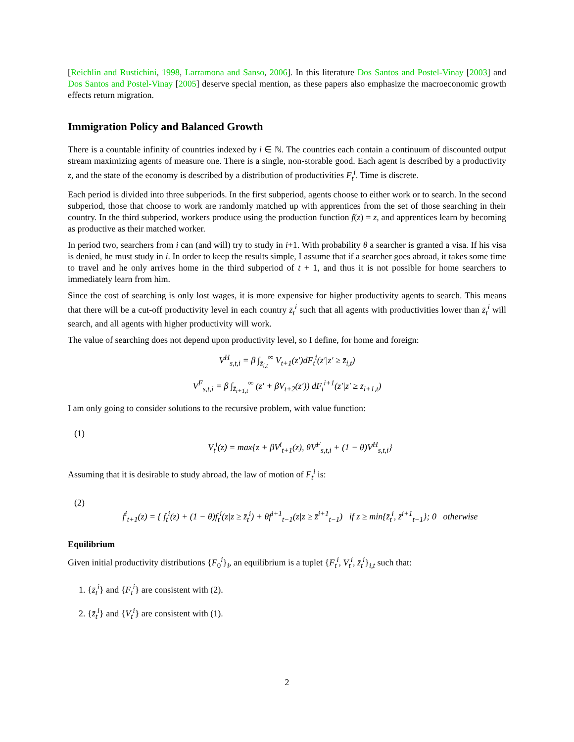[Reichlin and Rustichini, 1998, Larramona and Sanso, 2006]. In this literature Dos Santos and Postel-Vinay [2003] and Dos Santos and Postel-Vinay [2005] deserve special mention, as these papers also emphasize the macroeconomic growth effects return migration.
Immigration Policy and Balanced Growth
There is a countable infinity of countries indexed by i ∈ ℕ. The countries each contain a continuum of discounted output stream maximizing agents of measure one. There is a single, non-storable good. Each agent is described by a productivity z, and the state of the economy is described by a distribution of productivities F<sub>t</sub><sup>i</sup>. Time is discrete.
Each period is divided into three subperiods. In the first subperiod, agents choose to either work or to search. In the second subperiod, those that choose to work are randomly matched up with apprentices from the set of those searching in their country. In the third subperiod, workers produce using the production function f(z) = z, and apprentices learn by becoming as productive as their matched worker.
In period two, searchers from i can (and will) try to study in i+1. With probability θ a searcher is granted a visa. If his visa is denied, he must study in i. In order to keep the results simple, I assume that if a searcher goes abroad, it takes some time to travel and he only arrives home in the third subperiod of t + 1, and thus it is not possible for home searchers to immediately learn from him.
Since the cost of searching is only lost wages, it is more expensive for higher productivity agents to search. This means that there will be a cut-off productivity level in each country z̄<sub>t</sub><sup>i</sup> such that all agents with productivities lower than z̄<sub>t</sub><sup>i</sup> will search, and all agents with higher productivity will work.
The value of searching does not depend upon productivity level, so I define, for home and foreign:
V<sup>H</sup><sub>s,t,i</sub> = β ∫<sub>z̄<sub>i,t</sub></sub><sup>∞</sup> V<sub>t+1</sub>(z′)dF<sub>t</sub><sup>i</sup>(z′|z′ ≥ z̄<sub>i,t</sub>)
V<sup>F</sup><sub>s,t,i</sub> = β ∫<sub>z̄<sub>i+1,t</sub></sub><sup>∞</sup> (z′ + βV<sub>t+2</sub>(z′)) dF<sub>t</sub><sup>i+1</sup>(z′|z′ ≥ z̄<sub>i+1,t</sub>)
I am only going to consider solutions to the recursive problem, with value function:
(1)
V<sub>t</sub><sup>i</sup>(z) = max{z + βV<sup>i</sup><sub>t+1</sub>(z), θV<sup>F</sup><sub>s,t,i</sub> + (1 − θ)V<sup>H</sup><sub>s,t,i</sub>}
Assuming that it is desirable to study abroad, the law of motion of F<sub>t</sub><sup>i</sup> is:
(2)
f<sup>i</sup><sub>t+1</sub>(z) = { f<sub>t</sub><sup>i</sup>(z) + (1 − θ)f<sub>t</sub><sup>i</sup>(z|z ≥ z̄<sub>t</sub><sup>i</sup>) + θf<sup>i+1</sup><sub>t−1</sub>(z|z ≥ z̄<sup>i+1</sup><sub>t−1</sub>) if z ≥ min{z̄<sub>t</sub><sup>i</sup>, z̄<sup>i+1</sup><sub>t−1</sub>}; 0 otherwise
Equilibrium
Given initial productivity distributions {F<sub>0</sub><sup>i</sup>}<sub>i</sub>, an equilibrium is a tuplet {F<sub>t</sub><sup>i</sup>, V<sub>t</sub><sup>i</sup>, z̄<sub>t</sub><sup>i</sup>}<sub>i,t</sub> such that:
1. {z̄<sub>t</sub><sup>i</sup>} and {F<sub>t</sub><sup>i</sup>} are consistent with (2).
2. {z̄<sub>t</sub><sup>i</sup>} and {V<sub>t</sub><sup>i</sup>} are consistent with (1).
2